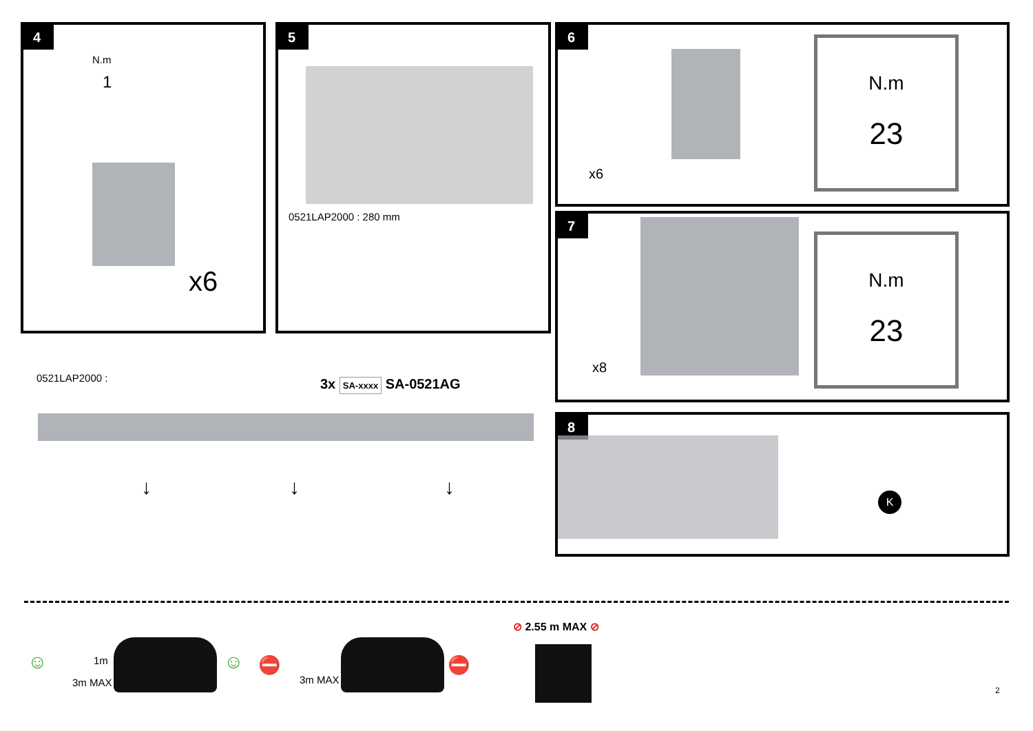4
N.m
1
x6
5
0521LAP2000 : 280 mm
6
x6
N.m
23
7
x8
N.m
23
8
K
0521LAP2000 : 3x SA-xxxx SA-0521AG
↓ ↓ ↓
☺ 1m
3m MAX
☺ ⛔
3m MAX
⛔
⊘ 2.55 m MAX ⊘
2